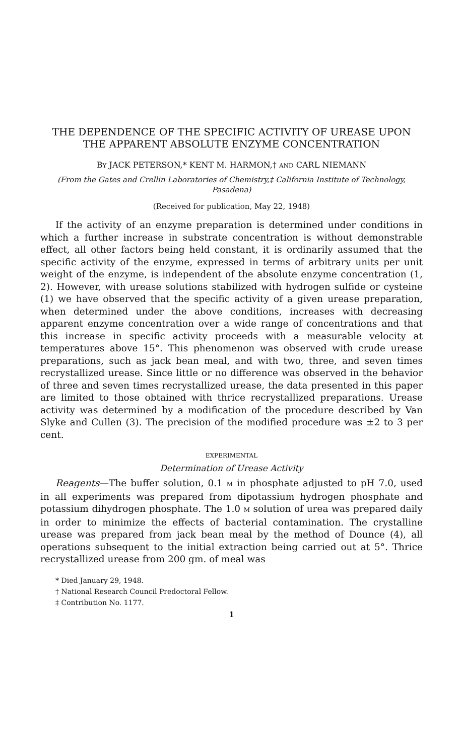THE DEPENDENCE OF THE SPECIFIC ACTIVITY OF UREASE UPON THE APPARENT ABSOLUTE ENZYME CONCENTRATION
BY JACK PETERSON,* KENT M. HARMON,† AND CARL NIEMANN
(From the Gates and Crellin Laboratories of Chemistry,‡ California Institute of Technology, Pasadena)
(Received for publication, May 22, 1948)
If the activity of an enzyme preparation is determined under conditions in which a further increase in substrate concentration is without demonstrable effect, all other factors being held constant, it is ordinarily assumed that the specific activity of the enzyme, expressed in terms of arbitrary units per unit weight of the enzyme, is independent of the absolute enzyme concentration (1, 2). However, with urease solutions stabilized with hydrogen sulfide or cysteine (1) we have observed that the specific activity of a given urease preparation, when determined under the above conditions, increases with decreasing apparent enzyme concentration over a wide range of concentrations and that this increase in specific activity proceeds with a measurable velocity at temperatures above 15°. This phenomenon was observed with crude urease preparations, such as jack bean meal, and with two, three, and seven times recrystallized urease. Since little or no difference was observed in the behavior of three and seven times recrystallized urease, the data presented in this paper are limited to those obtained with thrice recrystallized preparations. Urease activity was determined by a modification of the procedure described by Van Slyke and Cullen (3). The precision of the modified procedure was ±2 to 3 per cent.
EXPERIMENTAL
Determination of Urease Activity
Reagents—The buffer solution, 0.1 M in phosphate adjusted to pH 7.0, used in all experiments was prepared from dipotassium hydrogen phosphate and potassium dihydrogen phosphate. The 1.0 M solution of urea was prepared daily in order to minimize the effects of bacterial contamination. The crystalline urease was prepared from jack bean meal by the method of Dounce (4), all operations subsequent to the initial extraction being carried out at 5°. Thrice recrystallized urease from 200 gm. of meal was
* Died January 29, 1948.
† National Research Council Predoctoral Fellow.
‡ Contribution No. 1177.
1